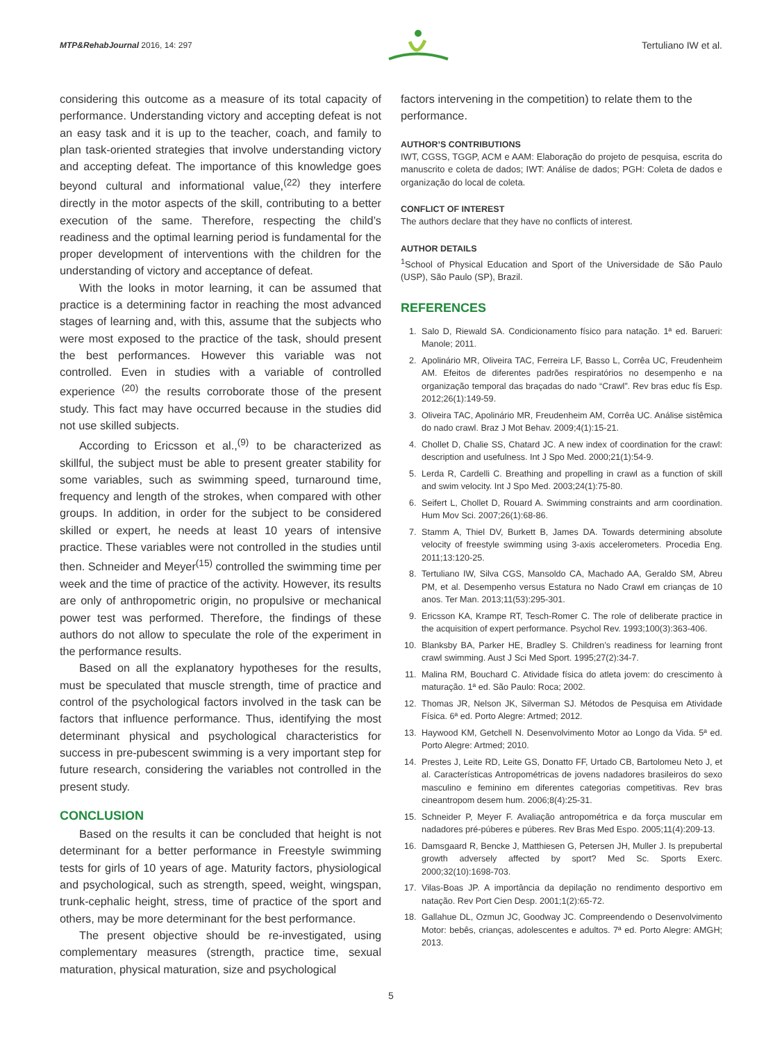MTP&RehabJournal 2016, 14: 297
Tertuliano IW et al.
considering this outcome as a measure of its total capacity of performance. Understanding victory and accepting defeat is not an easy task and it is up to the teacher, coach, and family to plan task-oriented strategies that involve understanding victory and accepting defeat. The importance of this knowledge goes beyond cultural and informational value,<sup>(22)</sup> they interfere directly in the motor aspects of the skill, contributing to a better execution of the same. Therefore, respecting the child’s readiness and the optimal learning period is fundamental for the proper development of interventions with the children for the understanding of victory and acceptance of defeat.
With the looks in motor learning, it can be assumed that practice is a determining factor in reaching the most advanced stages of learning and, with this, assume that the subjects who were most exposed to the practice of the task, should present the best performances. However this variable was not controlled. Even in studies with a variable of controlled experience <sup>(20)</sup> the results corroborate those of the present study. This fact may have occurred because in the studies did not use skilled subjects.
According to Ericsson et al.,<sup>(9)</sup> to be characterized as skillful, the subject must be able to present greater stability for some variables, such as swimming speed, turnaround time, frequency and length of the strokes, when compared with other groups. In addition, in order for the subject to be considered skilled or expert, he needs at least 10 years of intensive practice. These variables were not controlled in the studies until then. Schneider and Meyer<sup>(15)</sup> controlled the swimming time per week and the time of practice of the activity. However, its results are only of anthropometric origin, no propulsive or mechanical power test was performed. Therefore, the findings of these authors do not allow to speculate the role of the experiment in the performance results.
Based on all the explanatory hypotheses for the results, must be speculated that muscle strength, time of practice and control of the psychological factors involved in the task can be factors that influence performance. Thus, identifying the most determinant physical and psychological characteristics for success in pre-pubescent swimming is a very important step for future research, considering the variables not controlled in the present study.
CONCLUSION
Based on the results it can be concluded that height is not determinant for a better performance in Freestyle swimming tests for girls of 10 years of age. Maturity factors, physiological and psychological, such as strength, speed, weight, wingspan, trunk-cephalic height, stress, time of practice of the sport and others, may be more determinant for the best performance.
The present objective should be re-investigated, using complementary measures (strength, practice time, sexual maturation, physical maturation, size and psychological
factors intervening in the competition) to relate them to the performance.
AUTHOR’S CONTRIBUTIONS
IWT, CGSS, TGGP, ACM e AAM: Elaboração do projeto de pesquisa, escrita do manuscrito e coleta de dados; IWT: Análise de dados; PGH: Coleta de dados e organização do local de coleta.
CONFLICT OF INTEREST
The authors declare that they have no conflicts of interest.
AUTHOR DETAILS
<sup>1</sup> School of Physical Education and Sport of the Universidade de São Paulo (USP), São Paulo (SP), Brazil.
REFERENCES
1. Salo D, Riewald SA. Condicionamento físico para natação. 1ª ed. Barueri: Manole; 2011.
2. Apolinário MR, Oliveira TAC, Ferreira LF, Basso L, Corrêa UC, Freudenheim AM. Efeitos de diferentes padrões respiratórios no desempenho e na organização temporal das braçadas do nado “Crawl”. Rev bras educ fís Esp. 2012;26(1):149-59.
3. Oliveira TAC, Apolinário MR, Freudenheim AM, Corrêa UC. Análise sistêmica do nado crawl. Braz J Mot Behav. 2009;4(1):15-21.
4. Chollet D, Chalie SS, Chatard JC. A new index of coordination for the crawl: description and usefulness. Int J Spo Med. 2000;21(1):54-9.
5. Lerda R, Cardelli C. Breathing and propelling in crawl as a function of skill and swim velocity. Int J Spo Med. 2003;24(1):75-80.
6. Seifert L, Chollet D, Rouard A. Swimming constraints and arm coordination. Hum Mov Sci. 2007;26(1):68-86.
7. Stamm A, Thiel DV, Burkett B, James DA. Towards determining absolute velocity of freestyle swimming using 3-axis accelerometers. Procedia Eng. 2011;13:120-25.
8. Tertuliano IW, Silva CGS, Mansoldo CA, Machado AA, Geraldo SM, Abreu PM, et al. Desempenho versus Estatura no Nado Crawl em crianças de 10 anos. Ter Man. 2013;11(53):295-301.
9. Ericsson KA, Krampe RT, Tesch-Romer C. The role of deliberate practice in the acquisition of expert performance. Psychol Rev. 1993;100(3):363-406.
10. Blanksby BA, Parker HE, Bradley S. Children’s readiness for learning front crawl swimming. Aust J Sci Med Sport. 1995;27(2):34-7.
11. Malina RM, Bouchard C. Atividade física do atleta jovem: do crescimento à maturação. 1ª ed. São Paulo: Roca; 2002.
12. Thomas JR, Nelson JK, Silverman SJ. Métodos de Pesquisa em Atividade Física. 6ª ed. Porto Alegre: Artmed; 2012.
13. Haywood KM, Getchell N. Desenvolvimento Motor ao Longo da Vida. 5ª ed. Porto Alegre: Artmed; 2010.
14. Prestes J, Leite RD, Leite GS, Donatto FF, Urtado CB, Bartolomeu Neto J, et al. Características Antropométricas de jovens nadadores brasileiros do sexo masculino e feminino em diferentes categorias competitivas. Rev bras cineantropom desem hum. 2006;8(4):25-31.
15. Schneider P, Meyer F. Avaliação antropométrica e da força muscular em nadadores pré-púberes e púberes. Rev Bras Med Espo. 2005;11(4):209-13.
16. Damsgaard R, Bencke J, Matthiesen G, Petersen JH, Muller J. Is prepubertal growth adversely affected by sport? Med Sc. Sports Exerc. 2000;32(10):1698-703.
17. Vilas-Boas JP. A importância da depilação no rendimento desportivo em natação. Rev Port Cien Desp. 2001;1(2):65-72.
18. Gallahue DL, Ozmun JC, Goodway JC. Compreendendo o Desenvolvimento Motor: bebês, crianças, adolescentes e adultos. 7ª ed. Porto Alegre: AMGH; 2013.
5